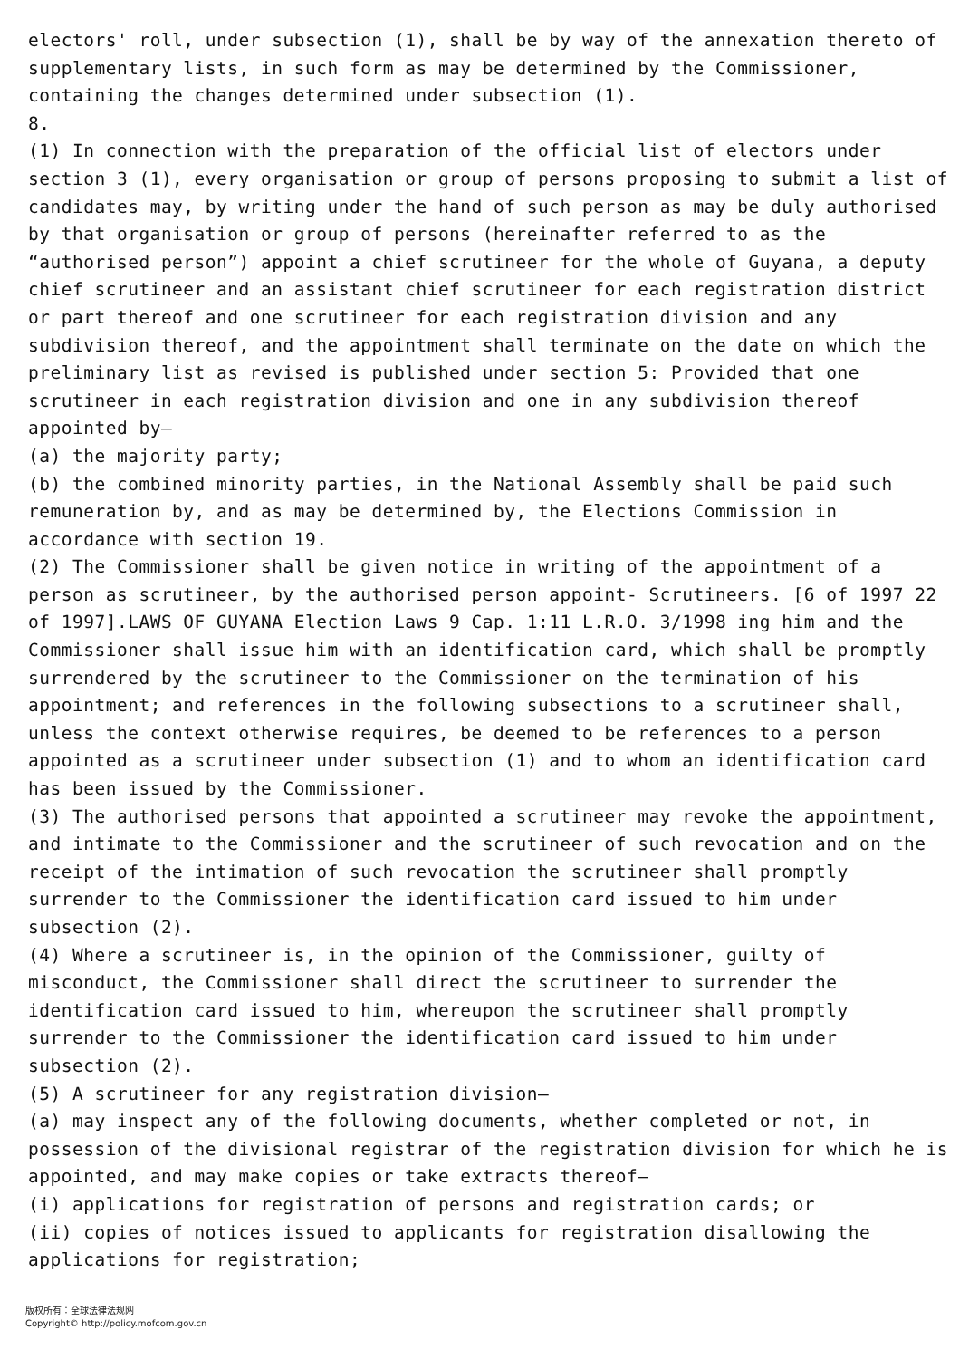electors' roll, under subsection (1), shall be by way of the annexation thereto of supplementary lists, in such form as may be determined by the Commissioner, containing the changes determined under subsection (1).
8.
(1) In connection with the preparation of the official list of electors under section 3 (1), every organisation or group of persons proposing to submit a list of candidates may, by writing under the hand of such person as may be duly authorised by that organisation or group of persons (hereinafter referred to as the “authorised person”) appoint a chief scrutineer for the whole of Guyana, a deputy chief scrutineer and an assistant chief scrutineer for each registration district or part thereof and one scrutineer for each registration division and any subdivision thereof, and the appointment shall terminate on the date on which the preliminary list as revised is published under section 5: Provided that one scrutineer in each registration division and one in any subdivision thereof appointed by—
(a) the majority party;
(b) the combined minority parties, in the National Assembly shall be paid such remuneration by, and as may be determined by, the Elections Commission in accordance with section 19.
(2) The Commissioner shall be given notice in writing of the appointment of a person as scrutineer, by the authorised person appoint- Scrutineers. [6 of 1997 22 of 1997].LAWS OF GUYANA Election Laws 9 Cap. 1:11 L.R.O. 3/1998 ing him and the Commissioner shall issue him with an identification card, which shall be promptly surrendered by the scrutineer to the Commissioner on the termination of his appointment; and references in the following subsections to a scrutineer shall, unless the context otherwise requires, be deemed to be references to a person appointed as a scrutineer under subsection (1) and to whom an identification card has been issued by the Commissioner.
(3) The authorised persons that appointed a scrutineer may revoke the appointment, and intimate to the Commissioner and the scrutineer of such revocation and on the receipt of the intimation of such revocation the scrutineer shall promptly surrender to the Commissioner the identification card issued to him under subsection (2).
(4) Where a scrutineer is, in the opinion of the Commissioner, guilty of misconduct, the Commissioner shall direct the scrutineer to surrender the identification card issued to him, whereupon the scrutineer shall promptly surrender to the Commissioner the identification card issued to him under subsection (2).
(5) A scrutineer for any registration division—
(a) may inspect any of the following documents, whether completed or not, in possession of the divisional registrar of the registration division for which he is appointed, and may make copies or take extracts thereof—
(i) applications for registration of persons and registration cards; or
(ii) copies of notices issued to applicants for registration disallowing the applications for registration;
版权所有：全球法律法规网
Copyright© http://policy.mofcom.gov.cn